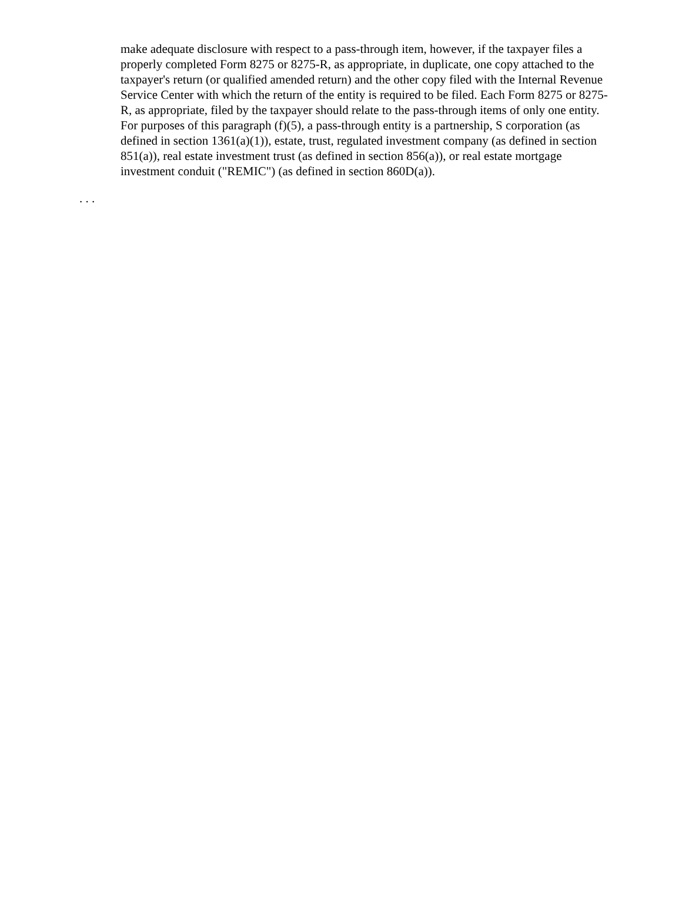make adequate disclosure with respect to a pass-through item, however, if the taxpayer files a properly completed Form 8275 or 8275-R, as appropriate, in duplicate, one copy attached to the taxpayer's return (or qualified amended return) and the other copy filed with the Internal Revenue Service Center with which the return of the entity is required to be filed. Each Form 8275 or 8275-R, as appropriate, filed by the taxpayer should relate to the pass-through items of only one entity. For purposes of this paragraph (f)(5), a pass-through entity is a partnership, S corporation (as defined in section 1361(a)(1)), estate, trust, regulated investment company (as defined in section 851(a)), real estate investment trust (as defined in section 856(a)), or real estate mortgage investment conduit ("REMIC") (as defined in section 860D(a)).
. . .